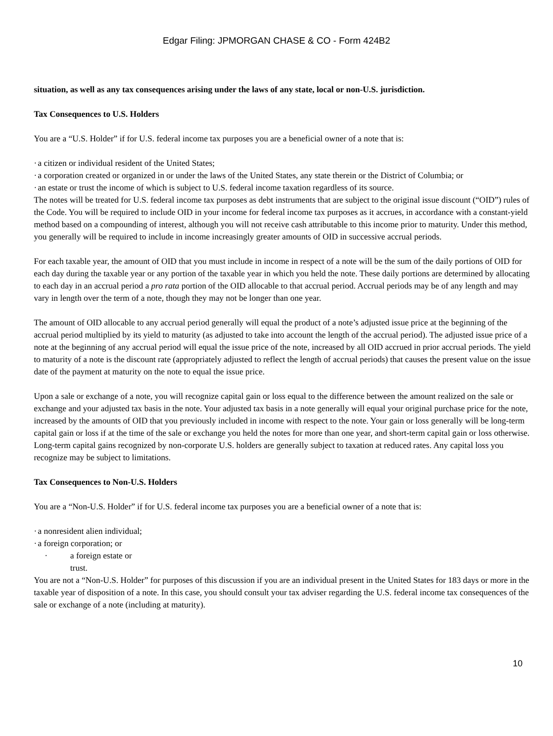Edgar Filing: JPMORGAN CHASE & CO - Form 424B2
situation, as well as any tax consequences arising under the laws of any state, local or non-U.S. jurisdiction.
Tax Consequences to U.S. Holders
You are a “U.S. Holder” if for U.S. federal income tax purposes you are a beneficial owner of a note that is:
· a citizen or individual resident of the United States;
· a corporation created or organized in or under the laws of the United States, any state therein or the District of Columbia; or
· an estate or trust the income of which is subject to U.S. federal income taxation regardless of its source.
The notes will be treated for U.S. federal income tax purposes as debt instruments that are subject to the original issue discount (“OID”) rules of the Code. You will be required to include OID in your income for federal income tax purposes as it accrues, in accordance with a constant-yield method based on a compounding of interest, although you will not receive cash attributable to this income prior to maturity. Under this method, you generally will be required to include in income increasingly greater amounts of OID in successive accrual periods.
For each taxable year, the amount of OID that you must include in income in respect of a note will be the sum of the daily portions of OID for each day during the taxable year or any portion of the taxable year in which you held the note. These daily portions are determined by allocating to each day in an accrual period a pro rata portion of the OID allocable to that accrual period. Accrual periods may be of any length and may vary in length over the term of a note, though they may not be longer than one year.
The amount of OID allocable to any accrual period generally will equal the product of a note’s adjusted issue price at the beginning of the accrual period multiplied by its yield to maturity (as adjusted to take into account the length of the accrual period). The adjusted issue price of a note at the beginning of any accrual period will equal the issue price of the note, increased by all OID accrued in prior accrual periods. The yield to maturity of a note is the discount rate (appropriately adjusted to reflect the length of accrual periods) that causes the present value on the issue date of the payment at maturity on the note to equal the issue price.
Upon a sale or exchange of a note, you will recognize capital gain or loss equal to the difference between the amount realized on the sale or exchange and your adjusted tax basis in the note. Your adjusted tax basis in a note generally will equal your original purchase price for the note, increased by the amounts of OID that you previously included in income with respect to the note. Your gain or loss generally will be long-term capital gain or loss if at the time of the sale or exchange you held the notes for more than one year, and short-term capital gain or loss otherwise. Long-term capital gains recognized by non-corporate U.S. holders are generally subject to taxation at reduced rates. Any capital loss you recognize may be subject to limitations.
Tax Consequences to Non-U.S. Holders
You are a “Non-U.S. Holder” if for U.S. federal income tax purposes you are a beneficial owner of a note that is:
· a nonresident alien individual;
· a foreign corporation; or
· a foreign estate or
trust.
You are not a “Non-U.S. Holder” for purposes of this discussion if you are an individual present in the United States for 183 days or more in the taxable year of disposition of a note. In this case, you should consult your tax adviser regarding the U.S. federal income tax consequences of the sale or exchange of a note (including at maturity).
10